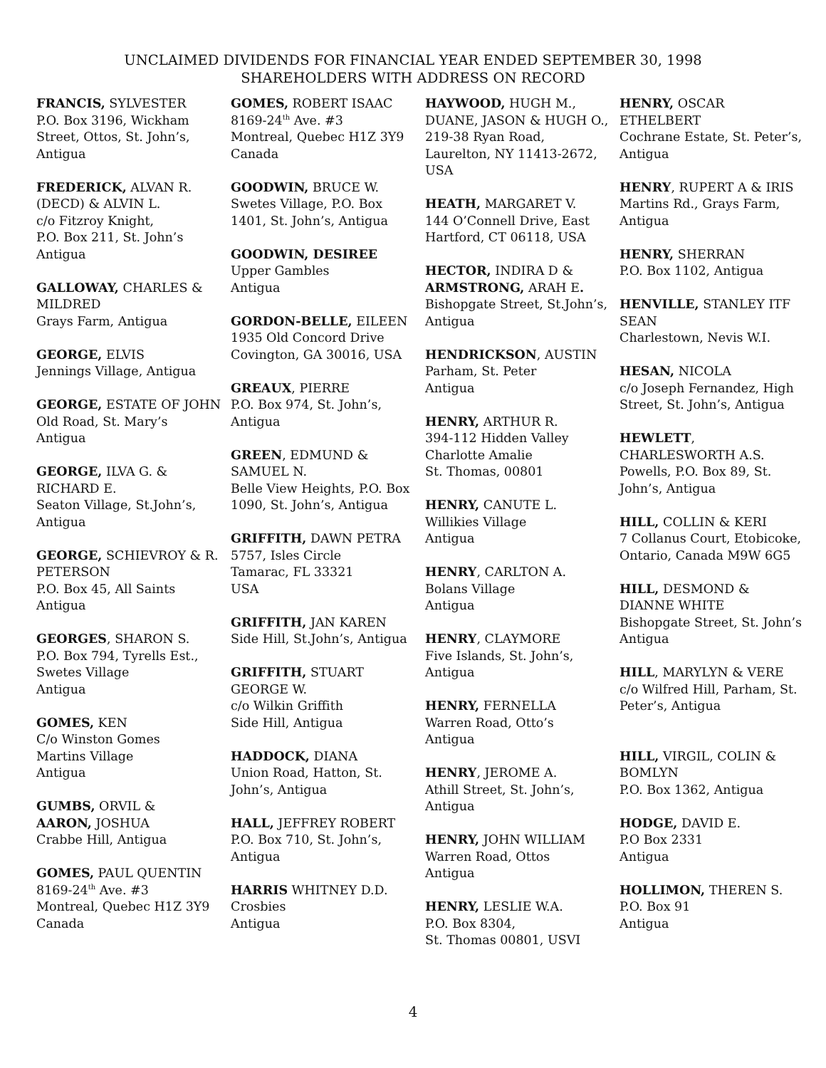UNCLAIMED DIVIDENDS FOR FINANCIAL YEAR ENDED SEPTEMBER 30, 1998
SHAREHOLDERS WITH ADDRESS ON RECORD
FRANCIS, SYLVESTER
P.O. Box 3196, Wickham Street, Ottos, St. John’s, Antigua
FREDERICK, ALVAN R. (DECD) & ALVIN L.
c/o Fitzroy Knight,
P.O. Box 211, St. John’s
Antigua
GALLOWAY, CHARLES & MILDRED
Grays Farm, Antigua
GEORGE, ELVIS
Jennings Village, Antigua
GEORGE, ESTATE OF JOHN
Old Road, St. Mary’s
Antigua
GEORGE, ILVA G. & RICHARD E.
Seaton Village, St.John’s, Antigua
GEORGE, SCHIEVROY & R. PETERSON
P.O. Box 45, All Saints
Antigua
GEORGES, SHARON S.
P.O. Box 794, Tyrells Est., Swetes Village
Antigua
GOMES, KEN
C/o Winston Gomes
Martins Village
Antigua
GUMBS, ORVIL &
AARON, JOSHUA
Crabbe Hill, Antigua
GOMES, PAUL QUENTIN
8169-24<sup>th</sup> Ave. #3
Montreal, Quebec H1Z 3Y9
Canada
GOMES, ROBERT ISAAC
8169-24<sup>th</sup> Ave. #3
Montreal, Quebec H1Z 3Y9
Canada
GOODWIN, BRUCE W.
Swetes Village, P.O. Box 1401, St. John’s, Antigua
GOODWIN, DESIREE
Upper Gambles
Antigua
GORDON-BELLE, EILEEN
1935 Old Concord Drive
Covington, GA 30016, USA
GREAUX, PIERRE
P.O. Box 974, St. John’s, Antigua
GREEN, EDMUND & SAMUEL N.
Belle View Heights, P.O. Box 1090, St. John’s, Antigua
GRIFFITH, DAWN PETRA
5757, Isles Circle
Tamarac, FL 33321
USA
GRIFFITH, JAN KAREN
Side Hill, St.John’s, Antigua
GRIFFITH, STUART GEORGE W.
c/o Wilkin Griffith
Side Hill, Antigua
HADDOCK, DIANA
Union Road, Hatton, St. John’s, Antigua
HALL, JEFFREY ROBERT
P.O. Box 710, St. John’s, Antigua
HARRIS WHITNEY D.D.
Crosbies
Antigua
HAYWOOD, HUGH M., DUANE, JASON & HUGH O.,
219-38 Ryan Road, Laurelton, NY 11413-2672, USA
HEATH, MARGARET V.
144 O’Connell Drive, East Hartford, CT 06118, USA
HECTOR, INDIRA D &
ARMSTRONG, ARAH E.
Bishopgate Street, St.John’s, Antigua
HENDRICKSON, AUSTIN
Parham, St. Peter
Antigua
HENRY, ARTHUR R.
394-112 Hidden Valley
Charlotte Amalie
St. Thomas, 00801
HENRY, CANUTE L.
Willikies Village
Antigua
HENRY, CARLTON A.
Bolans Village
Antigua
HENRY, CLAYMORE
Five Islands, St. John’s, Antigua
HENRY, FERNELLA
Warren Road, Otto’s
Antigua
HENRY, JEROME A.
Athill Street, St. John’s, Antigua
HENRY, JOHN WILLIAM
Warren Road, Ottos
Antigua
HENRY, LESLIE W.A.
P.O. Box 8304,
St. Thomas 00801, USVI
HENRY, OSCAR ETHELBERT
Cochrane Estate, St. Peter’s, Antigua
HENRY, RUPERT A & IRIS
Martins Rd., Grays Farm, Antigua
HENRY, SHERRAN
P.O. Box 1102, Antigua
HENVILLE, STANLEY ITF SEAN
Charlestown, Nevis W.I.
HESAN, NICOLA
c/o Joseph Fernandez, High Street, St. John’s, Antigua
HEWLETT,
CHARLESWORTH A.S.
Powells, P.O. Box 89, St. John’s, Antigua
HILL, COLLIN & KERI
7 Collanus Court, Etobicoke, Ontario, Canada M9W 6G5
HILL, DESMOND & DIANNE WHITE
Bishopgate Street, St. John’s Antigua
HILL, MARYLYN & VERE
c/o Wilfred Hill, Parham, St. Peter’s, Antigua
HILL, VIRGIL, COLIN & BOMLYN
P.O. Box 1362, Antigua
HODGE, DAVID E.
P.O Box 2331
Antigua
HOLLIMON, THEREN S.
P.O. Box 91
Antigua
4